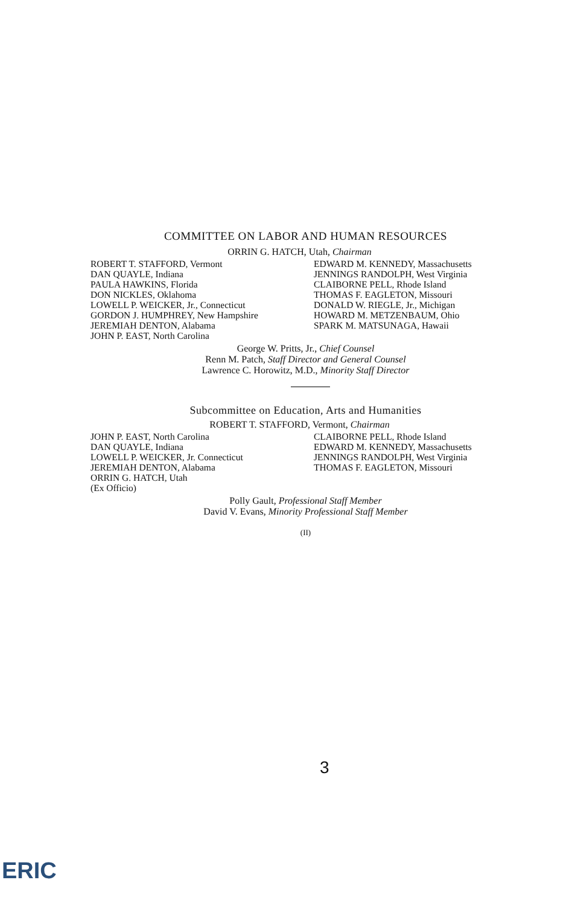COMMITTEE ON LABOR AND HUMAN RESOURCES
ORRIN G. HATCH, Utah, Chairman
ROBERT T. STAFFORD, Vermont
DAN QUAYLE, Indiana
PAULA HAWKINS, Florida
DON NICKLES, Oklahoma
LOWELL P. WEICKER, Jr., Connecticut
GORDON J. HUMPHREY, New Hampshire
JEREMIAH DENTON, Alabama
JOHN P. EAST, North Carolina
EDWARD M. KENNEDY, Massachusetts
JENNINGS RANDOLPH, West Virginia
CLAIBORNE PELL, Rhode Island
THOMAS F. EAGLETON, Missouri
DONALD W. RIEGLE, Jr., Michigan
HOWARD M. METZENBAUM, Ohio
SPARK M. MATSUNAGA, Hawaii
George W. Pritts, Jr., Chief Counsel
Renn M. Patch, Staff Director and General Counsel
Lawrence C. Horowitz, M.D., Minority Staff Director
Subcommittee on Education, Arts and Humanities
ROBERT T. STAFFORD, Vermont, Chairman
JOHN P. EAST, North Carolina
DAN QUAYLE, Indiana
LOWELL P. WEICKER, Jr. Connecticut
JEREMIAH DENTON, Alabama
ORRIN G. HATCH, Utah
(Ex Officio)
CLAIBORNE PELL, Rhode Island
EDWARD M. KENNEDY, Massachusetts
JENNINGS RANDOLPH, West Virginia
THOMAS F. EAGLETON, Missouri
Polly Gault, Professional Staff Member
David V. Evans, Minority Professional Staff Member
(II)
3
ERIC